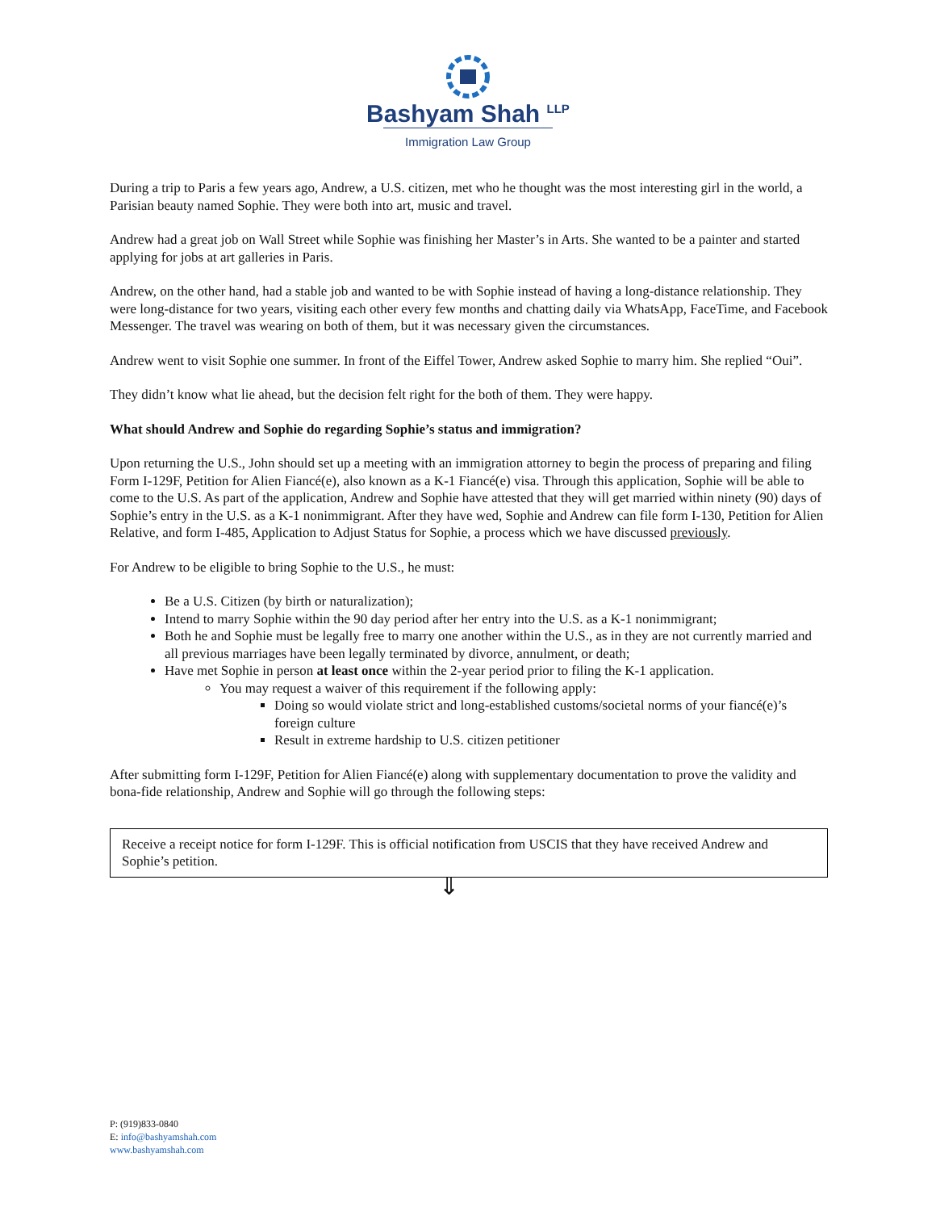Bashyam Shah <sup>LLP</sup>
Immigration Law Group
During a trip to Paris a few years ago, Andrew, a U.S. citizen, met who he thought was the most interesting girl in the world, a Parisian beauty named Sophie. They were both into art, music and travel.
Andrew had a great job on Wall Street while Sophie was finishing her Master’s in Arts. She wanted to be a painter and started applying for jobs at art galleries in Paris.
Andrew, on the other hand, had a stable job and wanted to be with Sophie instead of having a long-distance relationship. They were long-distance for two years, visiting each other every few months and chatting daily via WhatsApp, FaceTime, and Facebook Messenger. The travel was wearing on both of them, but it was necessary given the circumstances.
Andrew went to visit Sophie one summer. In front of the Eiffel Tower, Andrew asked Sophie to marry him. She replied “Oui”.
They didn’t know what lie ahead, but the decision felt right for the both of them. They were happy.
What should Andrew and Sophie do regarding Sophie’s status and immigration?
Upon returning the U.S., John should set up a meeting with an immigration attorney to begin the process of preparing and filing Form I-129F, Petition for Alien Fiancé(e), also known as a K-1 Fiancé(e) visa. Through this application, Sophie will be able to come to the U.S. As part of the application, Andrew and Sophie have attested that they will get married within ninety (90) days of Sophie’s entry in the U.S. as a K-1 nonimmigrant. After they have wed, Sophie and Andrew can file form I-130, Petition for Alien Relative, and form I-485, Application to Adjust Status for Sophie, a process which we have discussed previously.
For Andrew to be eligible to bring Sophie to the U.S., he must:
Be a U.S. Citizen (by birth or naturalization);
Intend to marry Sophie within the 90 day period after her entry into the U.S. as a K-1 nonimmigrant;
Both he and Sophie must be legally free to marry one another within the U.S., as in they are not currently married and all previous marriages have been legally terminated by divorce, annulment, or death;
Have met Sophie in person at least once within the 2-year period prior to filing the K-1 application.
You may request a waiver of this requirement if the following apply:
Doing so would violate strict and long-established customs/societal norms of your fiancé(e)’s foreign culture
Result in extreme hardship to U.S. citizen petitioner
After submitting form I-129F, Petition for Alien Fiancé(e) along with supplementary documentation to prove the validity and bona-fide relationship, Andrew and Sophie will go through the following steps:
Receive a receipt notice for form I-129F. This is official notification from USCIS that they have received Andrew and Sophie’s petition.
⇓
P: (919)833-0840
E: info@bashyamshah.com
www.bashyamshah.com